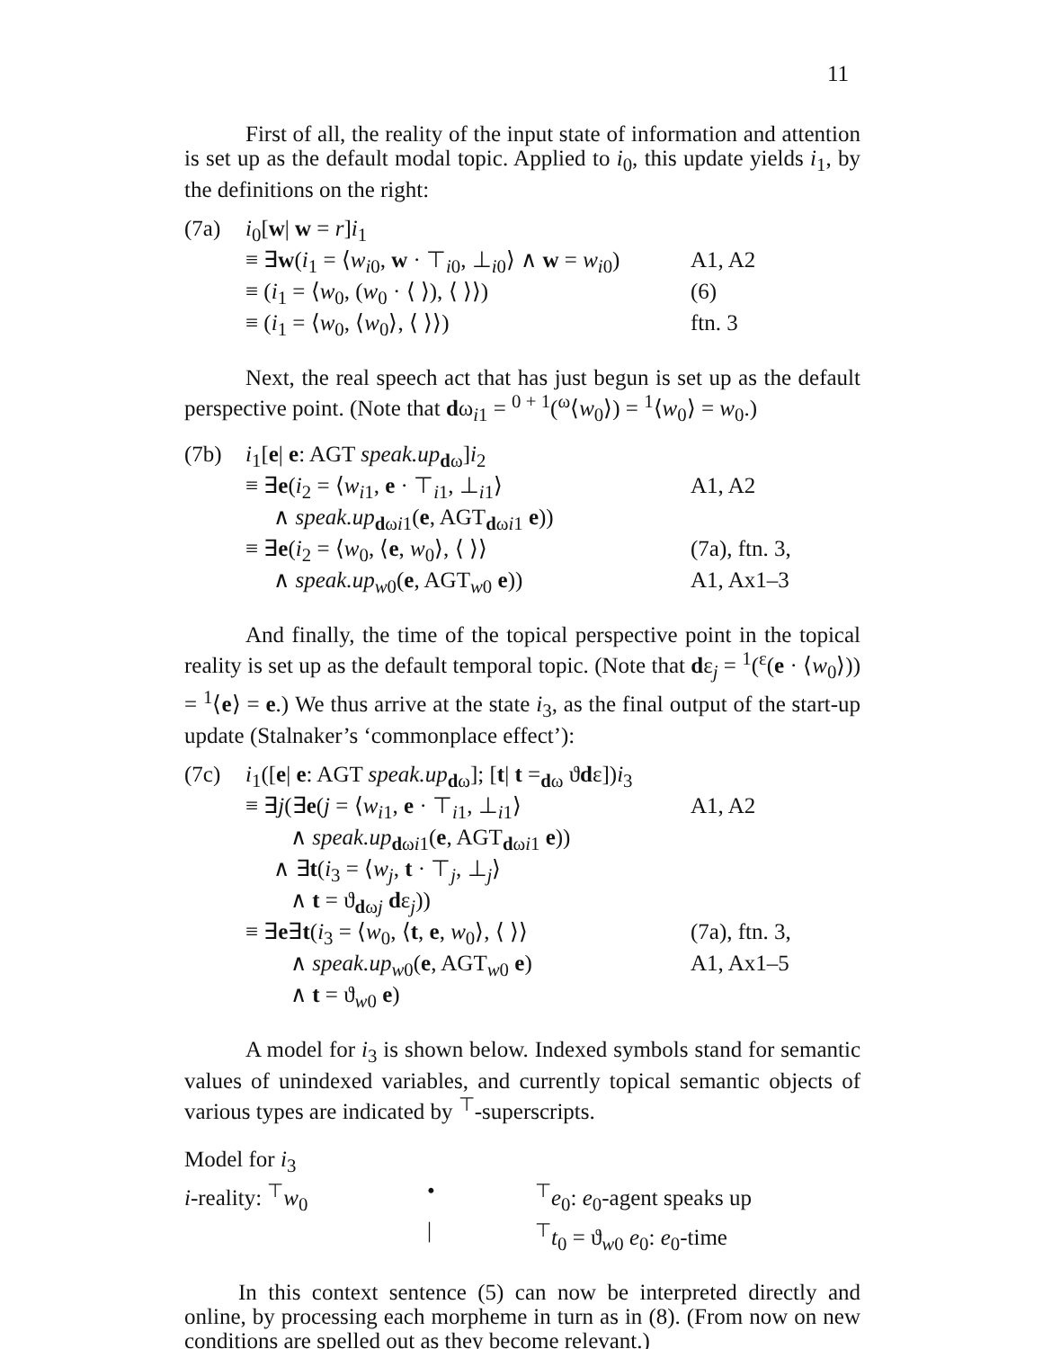11
First of all, the reality of the input state of information and attention is set up as the default modal topic. Applied to i<sub>0</sub>, this update yields i<sub>1</sub>, by the definitions on the right:
| (7a) | i<sub>0</sub>[ w / w = r ] i<sub>1</sub> | |
| | ≡ ∃ w ( i<sub>1</sub> = ⟨ w<sub>i0</sub>, w · ⊤<sub>i0</sub>, ⊥<sub>i0</sub>⟩ ∧ w = w<sub>i0</sub>) | A1, A2 |
| | ≡ ( i<sub>1</sub> = ⟨ w<sub>0</sub>, ( w<sub>0</sub> · ⟨ ⟩), ⟨ ⟩⟩) | (6) |
| | ≡ ( i<sub>1</sub> = ⟨ w<sub>0</sub>, ⟨ w<sub>0</sub>⟩, ⟨ ⟩⟩) | ftn. 3 |
Next, the real speech act that has just begun is set up as the default perspective point. (Note that dω<sub>i1</sub> = <sup>0 + 1</sup>(<sup>ω</sup>⟨w<sub>0</sub>⟩) = <sup>1</sup>⟨w<sub>0</sub>⟩ = w<sub>0</sub>.)
| (7b) | i<sub>1</sub>[ e / e : AGT speak.up<sub>dω</sub>] i<sub>2</sub> | |
| | ≡ ∃ e ( i<sub>2</sub> = ⟨ w<sub>i1</sub>, e · ⊤<sub>i1</sub>, ⊥<sub>i1</sub>⟩ | A1, A2 |
| | ∧ speak.up<sub>dωi1</sub>( e , AGT<sub>dωi1</sub> e )) | |
| | ≡ ∃ e ( i<sub>2</sub> = ⟨ w<sub>0</sub>, ⟨ e , w<sub>0</sub>⟩, ⟨ ⟩⟩ | (7a), ftn. 3, |
| | ∧ speak.up<sub>w0</sub>( e , AGT<sub>w0</sub> e )) | A1, Ax1–3 |
And finally, the time of the topical perspective point in the topical reality is set up as the default temporal topic. (Note that dε<sub>j</sub> = <sup>1</sup>(<sup>ε</sup>(e · ⟨w<sub>0</sub>⟩)) = <sup>1</sup>⟨e⟩ = e.) We thus arrive at the state i<sub>3</sub>, as the final output of the start-up update (Stalnaker’s ‘commonplace effect’):
| (7c) | i<sub>1</sub>([ e / e : AGT speak.up<sub>dω</sub>]; [ t / t =<sub>dω</sub> ϑ d ε]) i<sub>3</sub> | |
| | ≡ ∃ j (∃ e ( j = ⟨ w<sub>i1</sub>, e · ⊤<sub>i1</sub>, ⊥<sub>i1</sub>⟩ | A1, A2 |
| | ∧ speak.up<sub>dωi1</sub>( e , AGT<sub>dωi1</sub> e )) | |
| | ∧ ∃ t ( i<sub>3</sub> = ⟨ w<sub>j</sub>, t · ⊤<sub>j</sub>, ⊥<sub>j</sub>⟩ | |
| | ∧ t = ϑ<sub>dωj</sub> d ε<sub>j</sub>)) | |
| | ≡ ∃ e ∃ t ( i<sub>3</sub> = ⟨ w<sub>0</sub>, ⟨ t , e , w<sub>0</sub>⟩, ⟨ ⟩⟩ | (7a), ftn. 3, |
| | ∧ speak.up<sub>w0</sub>( e , AGT<sub>w0</sub> e ) | A1, Ax1–5 |
| | ∧ t = ϑ<sub>w0</sub> e ) | |
A model for i<sub>3</sub> is shown below. Indexed symbols stand for semantic values of unindexed variables, and currently topical semantic objects of various types are indicated by <sup>⊤</sup>-superscripts.
| Model for i<sub>3</sub> | | |
| i -reality: <sup>⊤</sup> w<sub>0</sub> | • | <sup>⊤</sup> e<sub>0</sub>: e<sub>0</sub>-agent speaks up |
| | / | <sup>⊤</sup> t<sub>0</sub> = ϑ<sub>w0</sub> e<sub>0</sub>: e<sub>0</sub>-time |
In this context sentence (5) can now be interpreted directly and online, by processing each morpheme in turn as in (8). (From now on new conditions are spelled out as they become relevant.)